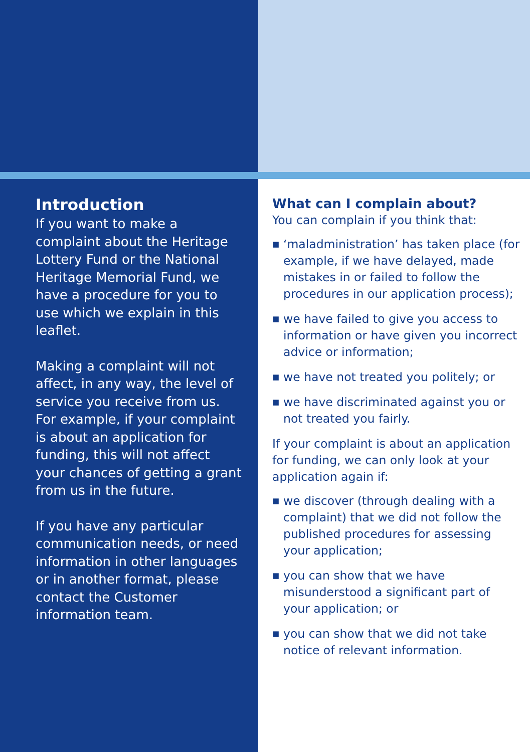Introduction
If you want to make a complaint about the Heritage Lottery Fund or the National Heritage Memorial Fund, we have a procedure for you to use which we explain in this leaflet.
Making a complaint will not affect, in any way, the level of service you receive from us. For example, if your complaint is about an application for funding, this will not affect your chances of getting a grant from us in the future.
If you have any particular communication needs, or need information in other languages or in another format, please contact the Customer information team.
What can I complain about?
You can complain if you think that:
■ ‘maladministration’ has taken place (for example, if we have delayed, made mistakes in or failed to follow the procedures in our application process);
■ we have failed to give you access to information or have given you incorrect advice or information;
■ we have not treated you politely; or
■ we have discriminated against you or not treated you fairly.
If your complaint is about an application for funding, we can only look at your application again if:
■ we discover (through dealing with a complaint) that we did not follow the published procedures for assessing your application;
■ you can show that we have misunderstood a significant part of your application; or
■ you can show that we did not take notice of relevant information.